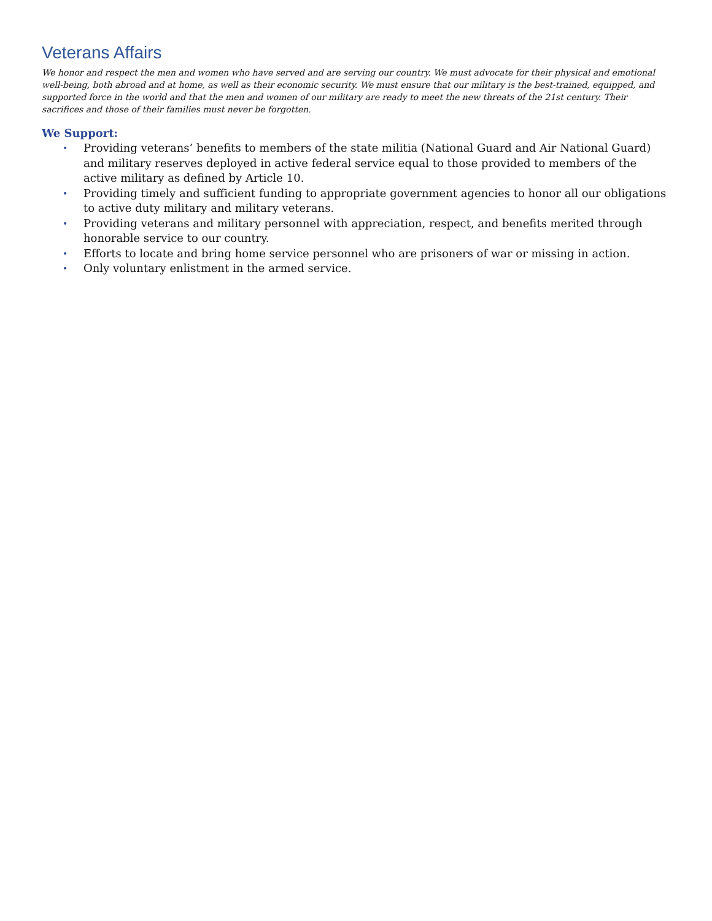Veterans Affairs
We honor and respect the men and women who have served and are serving our country. We must advocate for their physical and emotional well-being, both abroad and at home, as well as their economic security. We must ensure that our military is the best-trained, equipped, and supported force in the world and that the men and women of our military are ready to meet the new threats of the 21st century. Their sacrifices and those of their families must never be forgotten.
We Support:
• Providing veterans’ benefits to members of the state militia (National Guard and Air National Guard) and military reserves deployed in active federal service equal to those provided to members of the active military as defined by Article 10.
• Providing timely and sufficient funding to appropriate government agencies to honor all our obligations to active duty military and military veterans.
• Providing veterans and military personnel with appreciation, respect, and benefits merited through honorable service to our country.
• Efforts to locate and bring home service personnel who are prisoners of war or missing in action.
• Only voluntary enlistment in the armed service.